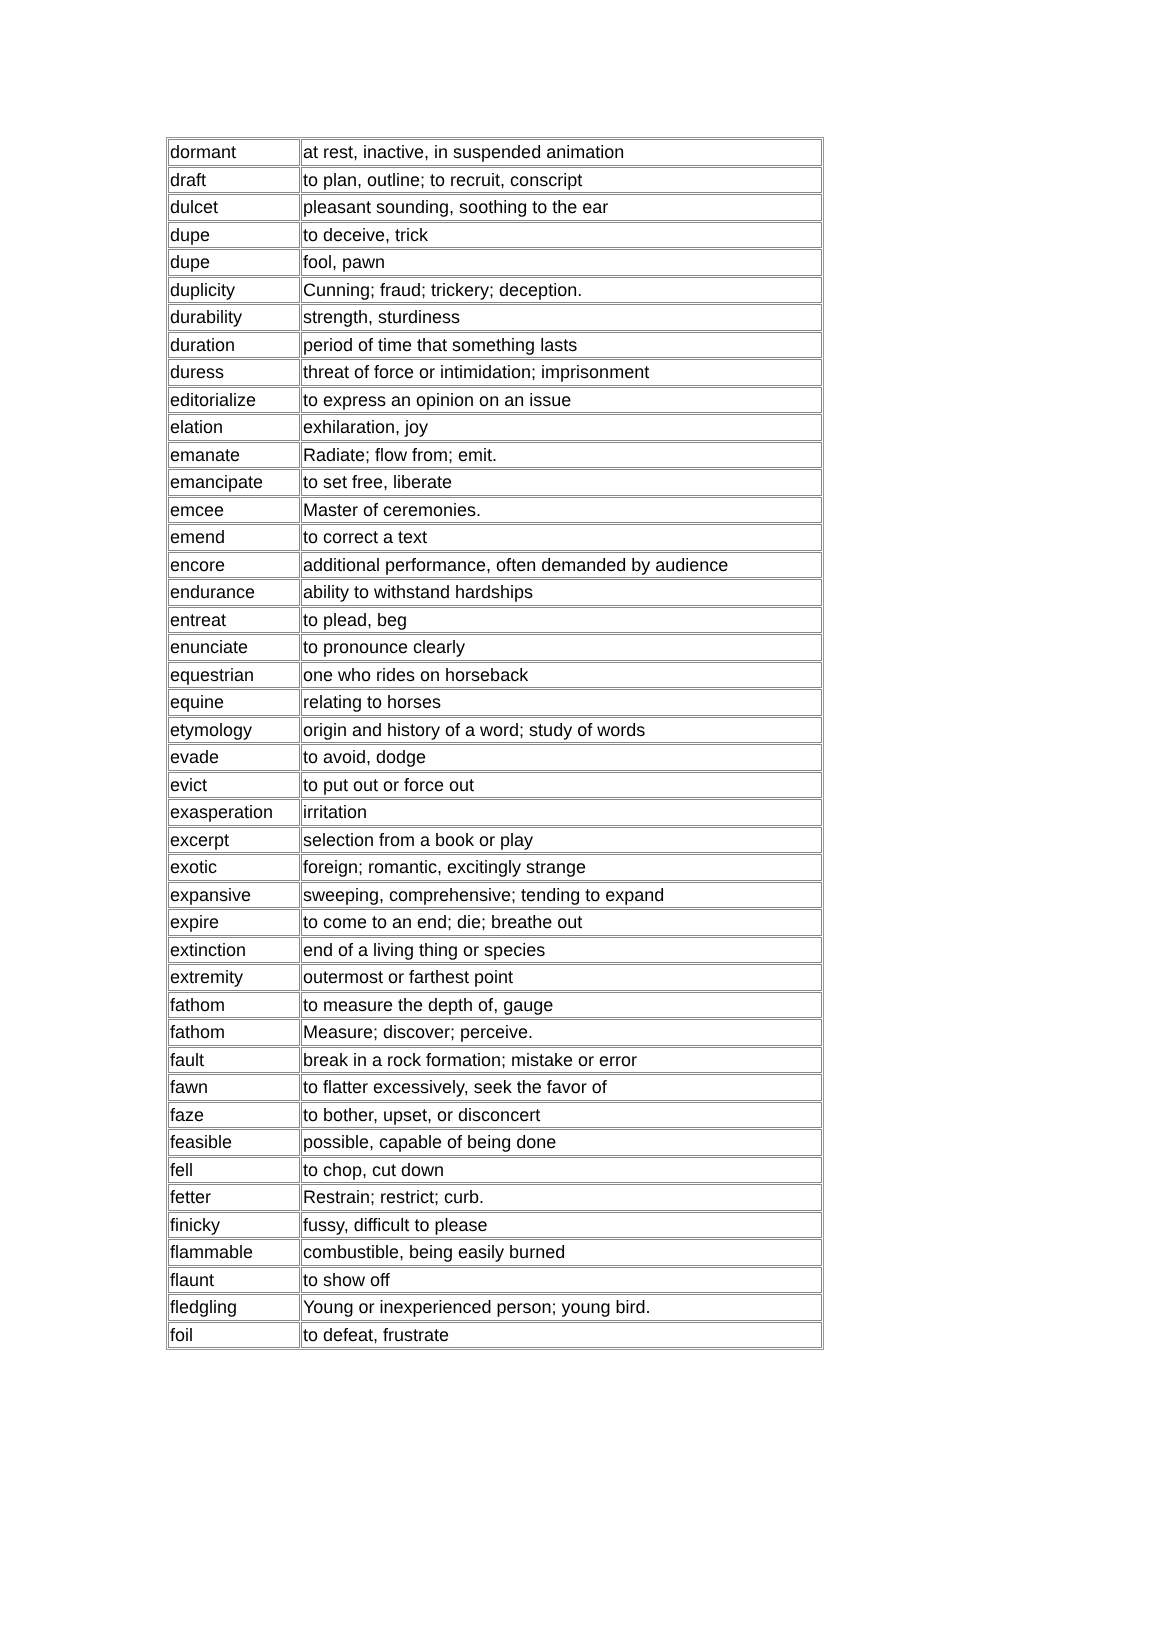| dormant | at rest, inactive, in suspended animation |
| draft | to plan, outline; to recruit, conscript |
| dulcet | pleasant sounding, soothing to the ear |
| dupe | to deceive, trick |
| dupe | fool, pawn |
| duplicity | Cunning; fraud; trickery; deception. |
| durability | strength, sturdiness |
| duration | period of time that something lasts |
| duress | threat of force or intimidation; imprisonment |
| editorialize | to express an opinion on an issue |
| elation | exhilaration, joy |
| emanate | Radiate; flow from; emit. |
| emancipate | to set free, liberate |
| emcee | Master of ceremonies. |
| emend | to correct a text |
| encore | additional performance, often demanded by audience |
| endurance | ability to withstand hardships |
| entreat | to plead, beg |
| enunciate | to pronounce clearly |
| equestrian | one who rides on horseback |
| equine | relating to horses |
| etymology | origin and history of a word; study of words |
| evade | to avoid, dodge |
| evict | to put out or force out |
| exasperation | irritation |
| excerpt | selection from a book or play |
| exotic | foreign; romantic, excitingly strange |
| expansive | sweeping, comprehensive; tending to expand |
| expire | to come to an end; die; breathe out |
| extinction | end of a living thing or species |
| extremity | outermost or farthest point |
| fathom | to measure the depth of, gauge |
| fathom | Measure; discover; perceive. |
| fault | break in a rock formation; mistake or error |
| fawn | to flatter excessively, seek the favor of |
| faze | to bother, upset, or disconcert |
| feasible | possible, capable of being done |
| fell | to chop, cut down |
| fetter | Restrain; restrict; curb. |
| finicky | fussy, difficult to please |
| flammable | combustible, being easily burned |
| flaunt | to show off |
| fledgling | Young or inexperienced person; young bird. |
| foil | to defeat, frustrate |